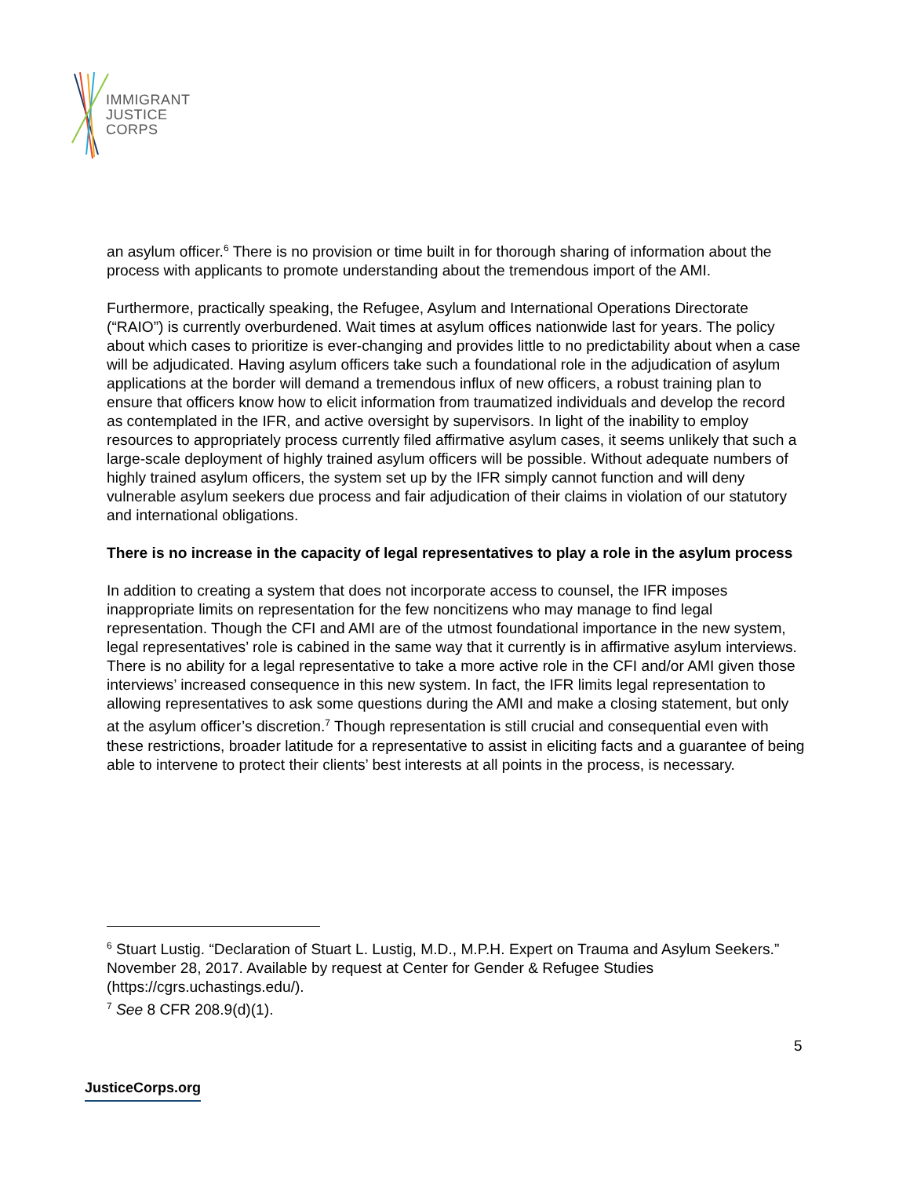IMMIGRANT
JUSTICE
CORPS
an asylum officer.<sup>6</sup> There is no provision or time built in for thorough sharing of information about the process with applicants to promote understanding about the tremendous import of the AMI.
Furthermore, practically speaking, the Refugee, Asylum and International Operations Directorate (“RAIO”) is currently overburdened. Wait times at asylum offices nationwide last for years. The policy about which cases to prioritize is ever-changing and provides little to no predictability about when a case will be adjudicated. Having asylum officers take such a foundational role in the adjudication of asylum applications at the border will demand a tremendous influx of new officers, a robust training plan to ensure that officers know how to elicit information from traumatized individuals and develop the record as contemplated in the IFR, and active oversight by supervisors. In light of the inability to employ resources to appropriately process currently filed affirmative asylum cases, it seems unlikely that such a large-scale deployment of highly trained asylum officers will be possible. Without adequate numbers of highly trained asylum officers, the system set up by the IFR simply cannot function and will deny vulnerable asylum seekers due process and fair adjudication of their claims in violation of our statutory and international obligations.
There is no increase in the capacity of legal representatives to play a role in the asylum process
In addition to creating a system that does not incorporate access to counsel, the IFR imposes inappropriate limits on representation for the few noncitizens who may manage to find legal representation. Though the CFI and AMI are of the utmost foundational importance in the new system, legal representatives’ role is cabined in the same way that it currently is in affirmative asylum interviews. There is no ability for a legal representative to take a more active role in the CFI and/or AMI given those interviews’ increased consequence in this new system. In fact, the IFR limits legal representation to allowing representatives to ask some questions during the AMI and make a closing statement, but only at the asylum officer’s discretion.<sup>7</sup> Though representation is still crucial and consequential even with these restrictions, broader latitude for a representative to assist in eliciting facts and a guarantee of being able to intervene to protect their clients’ best interests at all points in the process, is necessary.
<sup>6</sup> Stuart Lustig. “Declaration of Stuart L. Lustig, M.D., M.P.H. Expert on Trauma and Asylum Seekers.” November 28, 2017. Available by request at Center for Gender & Refugee Studies (https://cgrs.uchastings.edu/).
<sup>7</sup> See 8 CFR 208.9(d)(1).
5
JusticeCorps.org